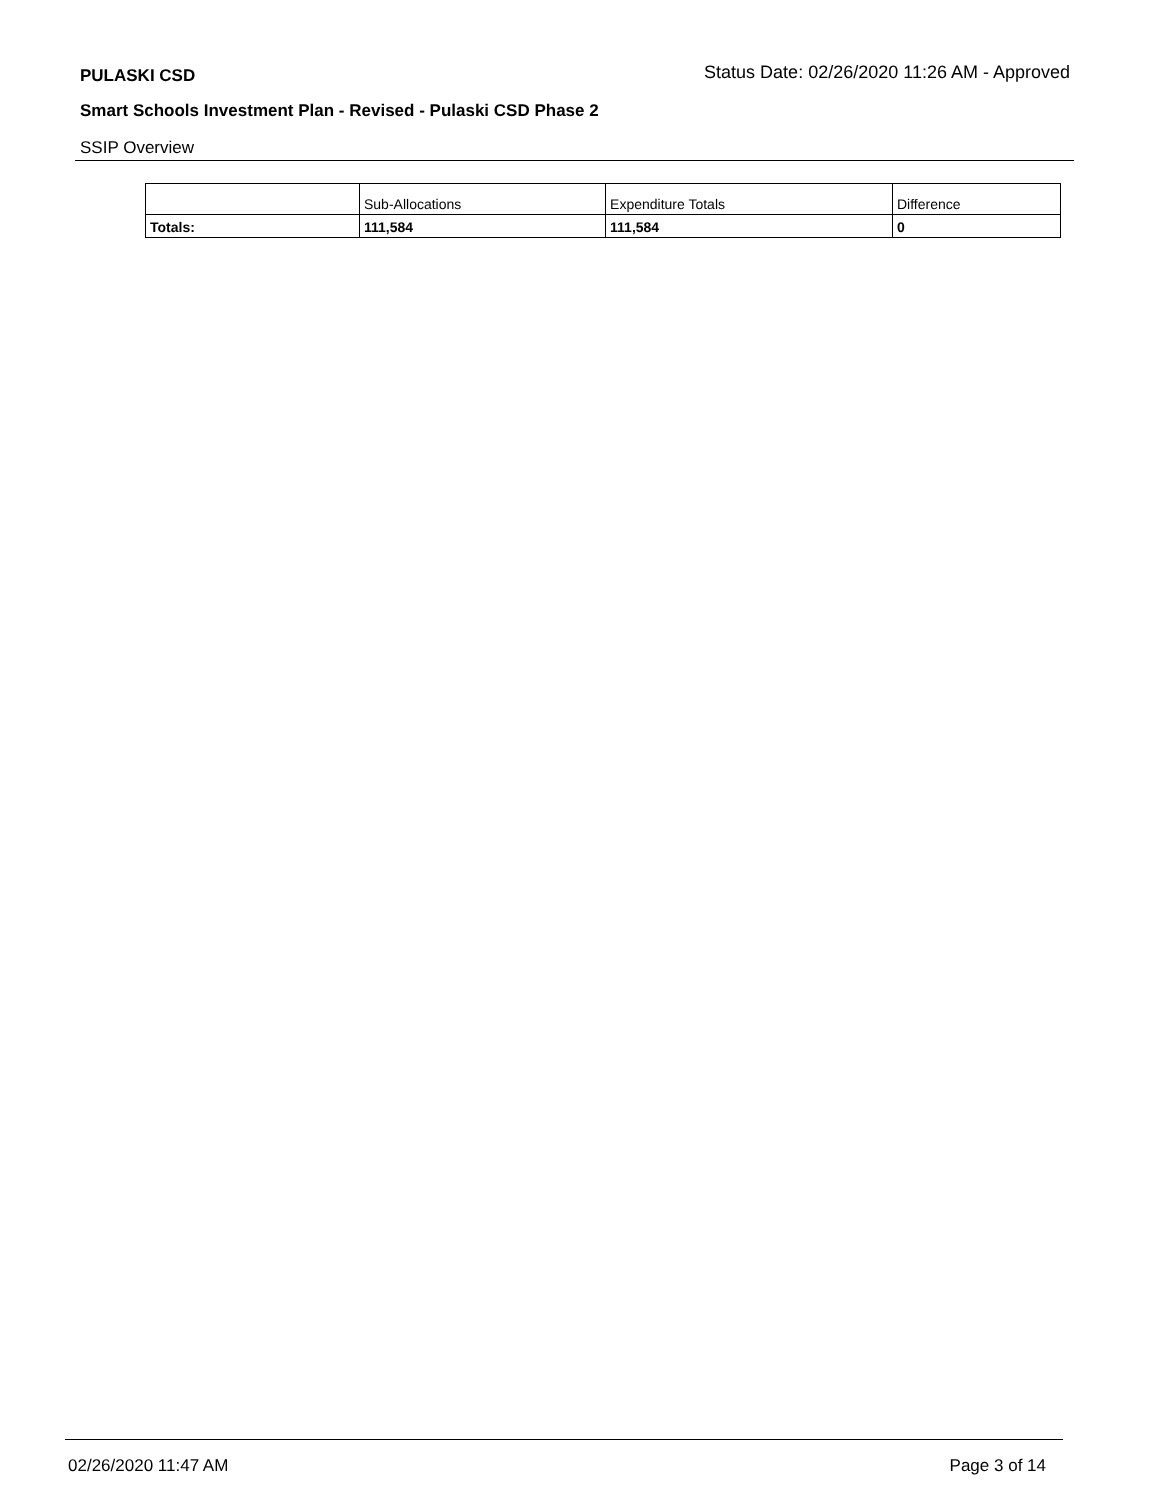PULASKI CSD Status Date: 02/26/2020 11:26 AM - Approved
Smart Schools Investment Plan - Revised - Pulaski CSD Phase 2
SSIP Overview
| | Sub-Allocations | Expenditure Totals | Difference |
| --- | --- | --- | --- |
| Totals: | 111,584 | 111,584 | 0 |
02/26/2020 11:47 AM Page 3 of 14